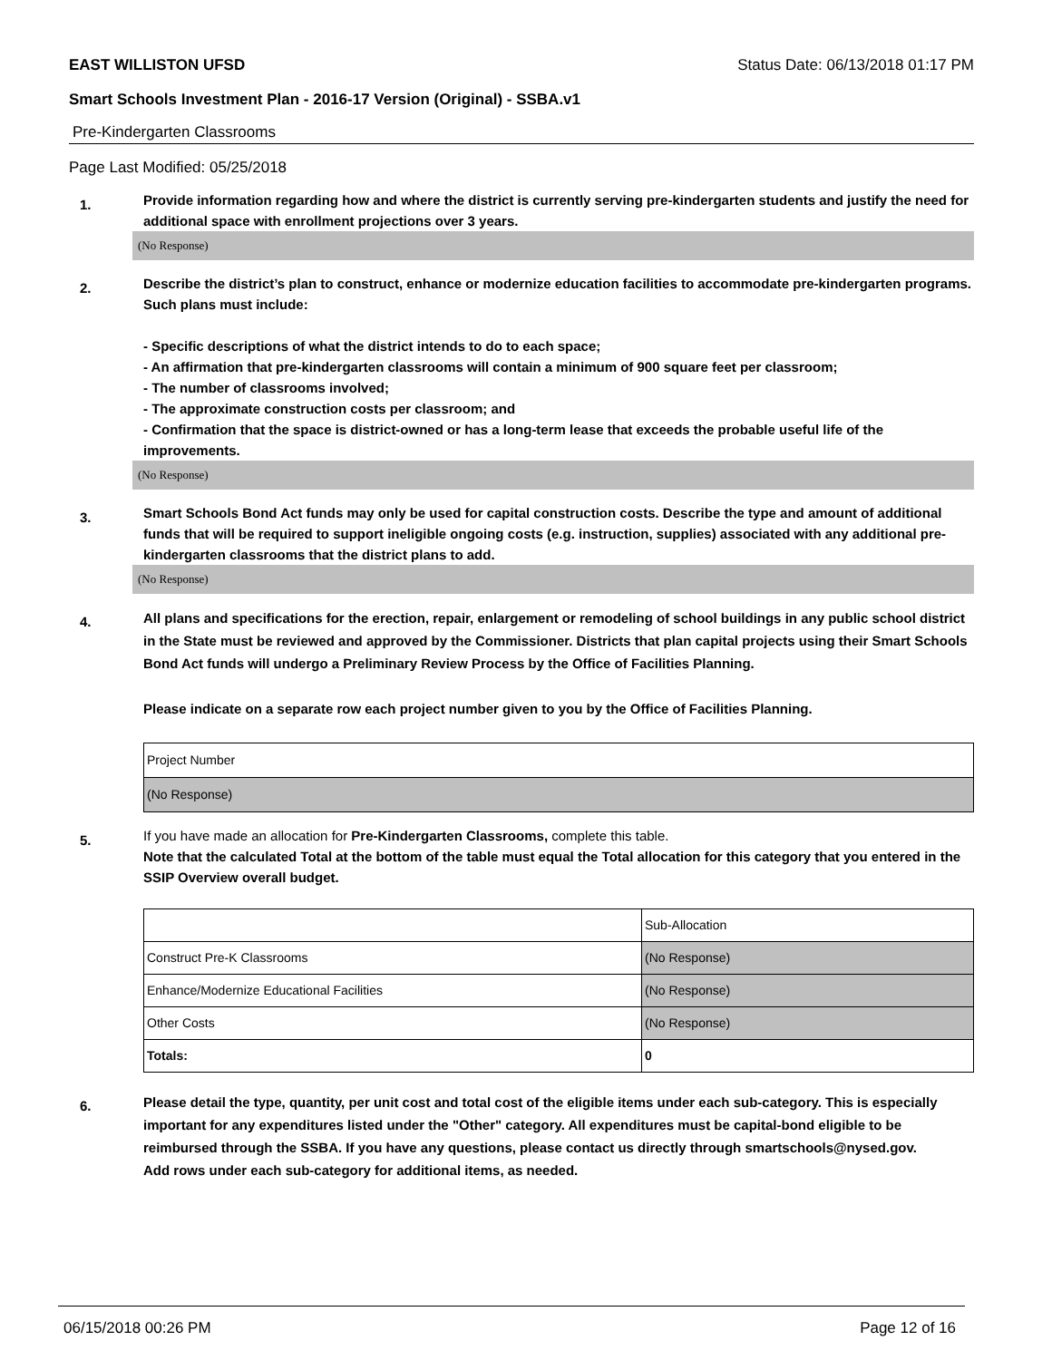EAST WILLISTON UFSD Status Date: 06/13/2018 01:17 PM
Smart Schools Investment Plan - 2016-17 Version (Original) - SSBA.v1
Pre-Kindergarten Classrooms
Page Last Modified: 05/25/2018
1.
Provide information regarding how and where the district is currently serving pre-kindergarten students and justify the need for additional space with enrollment projections over 3 years.
(No Response)
2.
Describe the district’s plan to construct, enhance or modernize education facilities to accommodate pre-kindergarten programs. Such plans must include:
- Specific descriptions of what the district intends to do to each space;
- An affirmation that pre-kindergarten classrooms will contain a minimum of 900 square feet per classroom;
- The number of classrooms involved;
- The approximate construction costs per classroom; and
- Confirmation that the space is district-owned or has a long-term lease that exceeds the probable useful life of the improvements.
(No Response)
3.
Smart Schools Bond Act funds may only be used for capital construction costs. Describe the type and amount of additional funds that will be required to support ineligible ongoing costs (e.g. instruction, supplies) associated with any additional pre-kindergarten classrooms that the district plans to add.
(No Response)
4.
All plans and specifications for the erection, repair, enlargement or remodeling of school buildings in any public school district in the State must be reviewed and approved by the Commissioner. Districts that plan capital projects using their Smart Schools Bond Act funds will undergo a Preliminary Review Process by the Office of Facilities Planning.
Please indicate on a separate row each project number given to you by the Office of Facilities Planning.
| Project Number |
| (No Response) |
5.
If you have made an allocation for Pre-Kindergarten Classrooms, complete this table.
Note that the calculated Total at the bottom of the table must equal the Total allocation for this category that you entered in the SSIP Overview overall budget.
| | Sub-Allocation |
| Construct Pre-K Classrooms | (No Response) |
| Enhance/Modernize Educational Facilities | (No Response) |
| Other Costs | (No Response) |
| Totals: | 0 |
6.
Please detail the type, quantity, per unit cost and total cost of the eligible items under each sub-category. This is especially important for any expenditures listed under the "Other" category. All expenditures must be capital-bond eligible to be reimbursed through the SSBA. If you have any questions, please contact us directly through smartschools@nysed.gov.
Add rows under each sub-category for additional items, as needed.
06/15/2018 00:26 PM Page 12 of 16